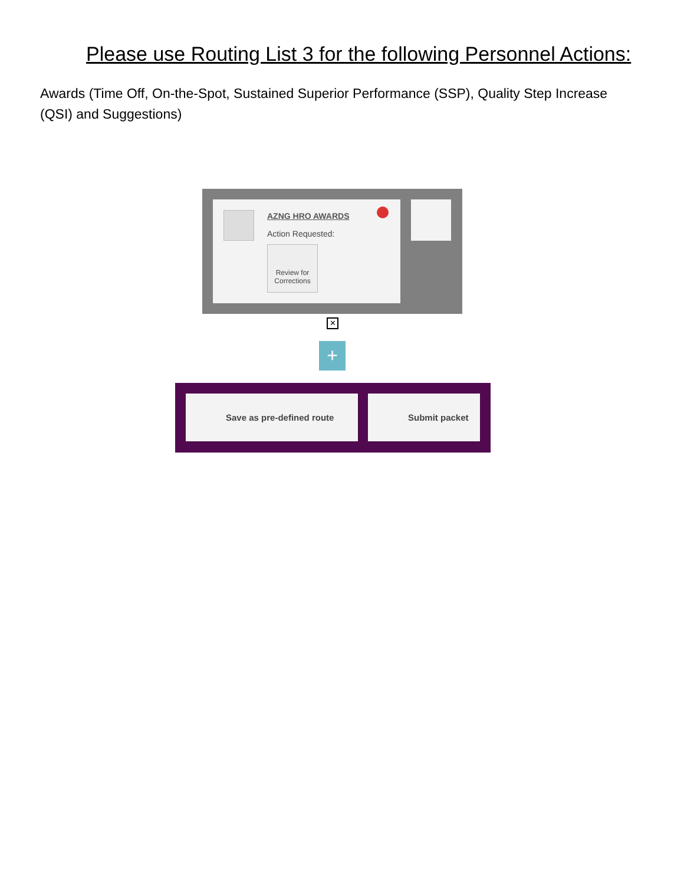Please use Routing List 3 for the following Personnel Actions:
Awards (Time Off, On-the-Spot, Sustained Superior Performance (SSP), Quality Step Increase (QSI) and Suggestions)
AZNG HRO AWARDS
Action Requested:
Review for Corrections
✕
+
Save as pre-defined route Submit packet